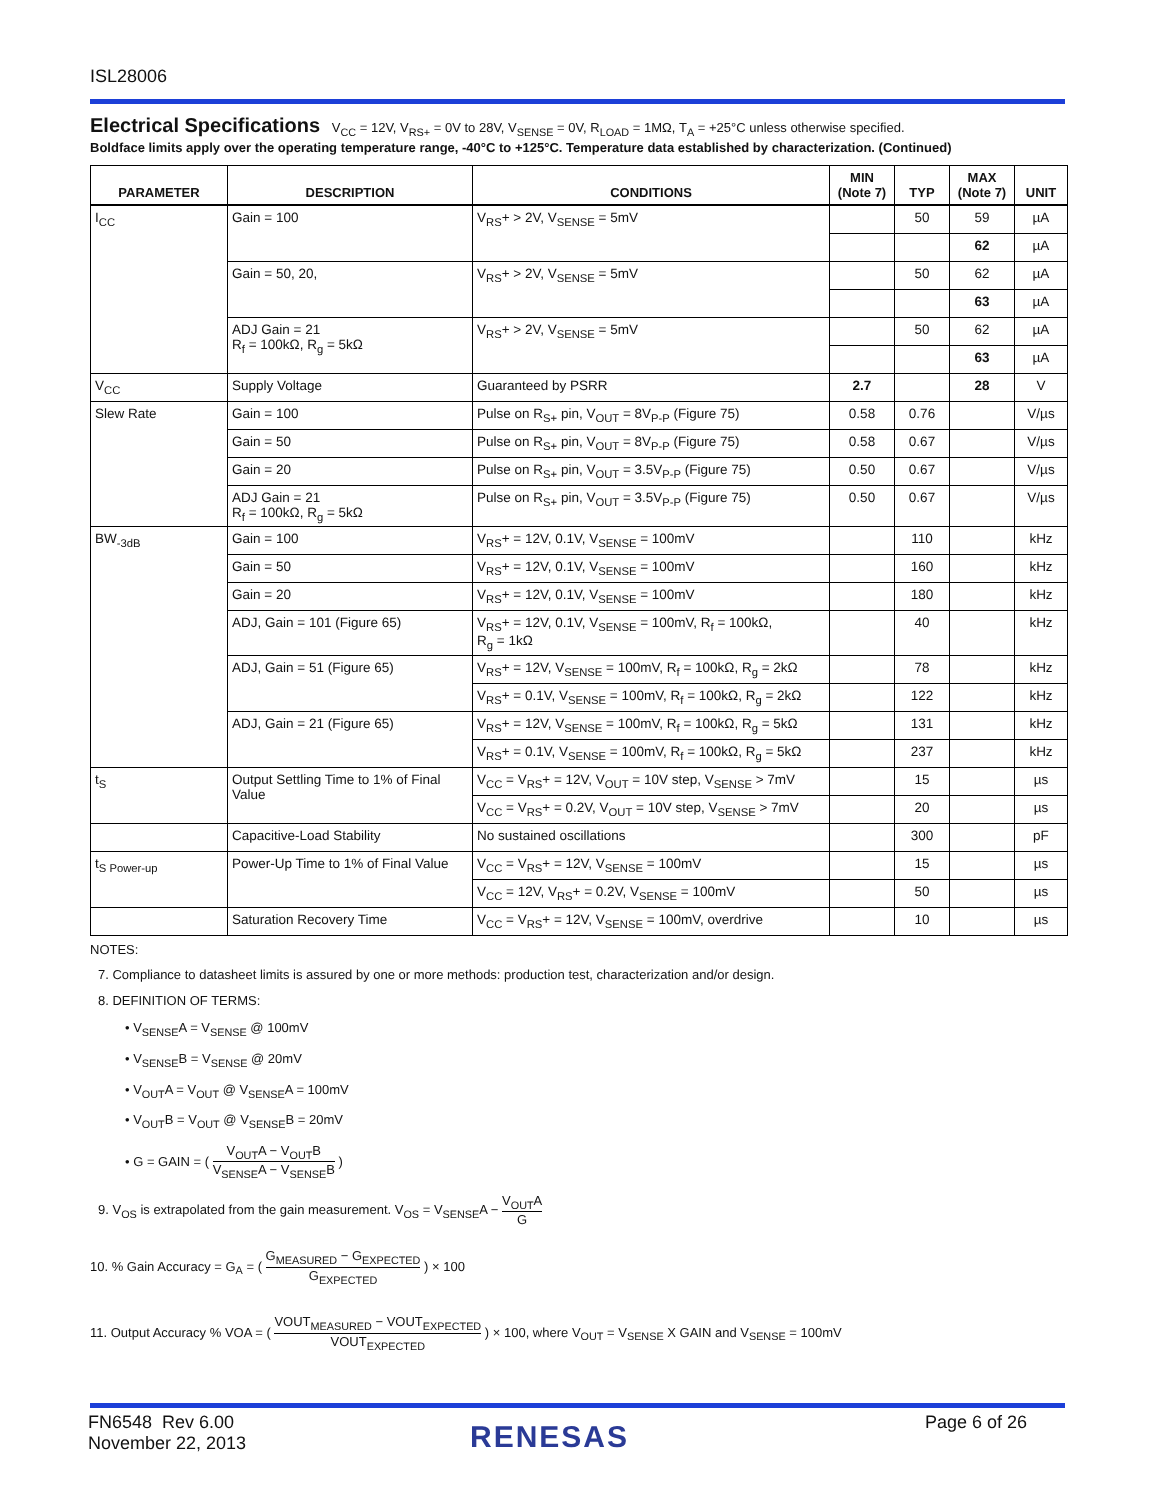ISL28006
Electrical Specifications
V<sub>CC</sub> = 12V, V<sub>RS+</sub> = 0V to 28V, V<sub>SENSE</sub> = 0V, R<sub>LOAD</sub> = 1MΩ, T<sub>A</sub> = +25°C unless otherwise specified.
Boldface limits apply over the operating temperature range, -40°C to +125°C. Temperature data established by characterization. (Continued)
| PARAMETER | DESCRIPTION | CONDITIONS | MIN (Note 7) | TYP | MAX (Note 7) | UNIT |
| --- | --- | --- | --- | --- | --- | --- |
| I<sub>CC</sub> | Gain = 100 | V<sub>RS</sub>+ > 2V, V<sub>SENSE</sub> = 5mV | | 50 | 59 | µA |
| | | | | | 62 | µA |
| | Gain = 50, 20, | V<sub>RS</sub>+ > 2V, V<sub>SENSE</sub> = 5mV | | 50 | 62 | µA |
| | | | | | 63 | µA |
| | ADJ Gain = 21 R<sub>f</sub> = 100kΩ, R<sub>g</sub> = 5kΩ | V<sub>RS</sub>+ > 2V, V<sub>SENSE</sub> = 5mV | | 50 | 62 | µA |
| | | | | | 63 | µA |
| V<sub>CC</sub> | Supply Voltage | Guaranteed by PSRR | 2.7 | | 28 | V |
| Slew Rate | Gain = 100 | Pulse on R<sub>S+</sub> pin, V<sub>OUT</sub> = 8V<sub>P-P</sub> (Figure 75) | 0.58 | 0.76 | | V/µs |
| | Gain = 50 | Pulse on R<sub>S+</sub> pin, V<sub>OUT</sub> = 8V<sub>P-P</sub> (Figure 75) | 0.58 | 0.67 | | V/µs |
| | Gain = 20 | Pulse on R<sub>S+</sub> pin, V<sub>OUT</sub> = 3.5V<sub>P-P</sub> (Figure 75) | 0.50 | 0.67 | | V/µs |
| | ADJ Gain = 21 R<sub>f</sub> = 100kΩ, R<sub>g</sub> = 5kΩ | Pulse on R<sub>S+</sub> pin, V<sub>OUT</sub> = 3.5V<sub>P-P</sub> (Figure 75) | 0.50 | 0.67 | | V/µs |
| BW<sub>-3dB</sub> | Gain = 100 | V<sub>RS</sub>+ = 12V, 0.1V, V<sub>SENSE</sub> = 100mV | | 110 | | kHz |
| | Gain = 50 | V<sub>RS</sub>+ = 12V, 0.1V, V<sub>SENSE</sub> = 100mV | | 160 | | kHz |
| | Gain = 20 | V<sub>RS</sub>+ = 12V, 0.1V, V<sub>SENSE</sub> = 100mV | | 180 | | kHz |
| | ADJ, Gain = 101 (Figure 65) | V<sub>RS</sub>+ = 12V, 0.1V, V<sub>SENSE</sub> = 100mV, R<sub>f</sub> = 100kΩ, R<sub>g</sub> = 1kΩ | | 40 | | kHz |
| | ADJ, Gain = 51 (Figure 65) | V<sub>RS</sub>+ = 12V, V<sub>SENSE</sub> = 100mV, R<sub>f</sub> = 100kΩ, R<sub>g</sub> = 2kΩ | | 78 | | kHz |
| | | V<sub>RS</sub>+ = 0.1V, V<sub>SENSE</sub> = 100mV, R<sub>f</sub> = 100kΩ, R<sub>g</sub> = 2kΩ | | 122 | | kHz |
| | ADJ, Gain = 21 (Figure 65) | V<sub>RS</sub>+ = 12V, V<sub>SENSE</sub> = 100mV, R<sub>f</sub> = 100kΩ, R<sub>g</sub> = 5kΩ | | 131 | | kHz |
| | | V<sub>RS</sub>+ = 0.1V, V<sub>SENSE</sub> = 100mV, R<sub>f</sub> = 100kΩ, R<sub>g</sub> = 5kΩ | | 237 | | kHz |
| t<sub>S</sub> | Output Settling Time to 1% of Final Value | V<sub>CC</sub> = V<sub>RS</sub>+ = 12V, V<sub>OUT</sub> = 10V step, V<sub>SENSE</sub> > 7mV | | 15 | | µs |
| | | V<sub>CC</sub> = V<sub>RS</sub>+ = 0.2V, V<sub>OUT</sub> = 10V step, V<sub>SENSE</sub> > 7mV | | 20 | | µs |
| | Capacitive-Load Stability | No sustained oscillations | | 300 | | pF |
| t<sub>S Power-up</sub> | Power-Up Time to 1% of Final Value | V<sub>CC</sub> = V<sub>RS</sub>+ = 12V, V<sub>SENSE</sub> = 100mV | | 15 | | µs |
| | | V<sub>CC</sub> = 12V, V<sub>RS</sub>+ = 0.2V, V<sub>SENSE</sub> = 100mV | | 50 | | µs |
| | Saturation Recovery Time | V<sub>CC</sub> = V<sub>RS</sub>+ = 12V, V<sub>SENSE</sub> = 100mV, overdrive | | 10 | | µs |
NOTES:
7. Compliance to datasheet limits is assured by one or more methods: production test, characterization and/or design.
8. DEFINITION OF TERMS:
• V<sub>SENSE</sub>A = V<sub>SENSE</sub> @ 100mV
• V<sub>SENSE</sub>B = V<sub>SENSE</sub> @ 20mV
• V<sub>OUT</sub>A = V<sub>OUT</sub> @ V<sub>SENSE</sub>A = 100mV
• V<sub>OUT</sub>B = V<sub>OUT</sub> @ V<sub>SENSE</sub>B = 20mV
• G = GAIN = ( V<sub>OUT</sub>A − V<sub>OUT</sub>B V<sub>SENSE</sub>A − V<sub>SENSE</sub>B )
9. V<sub>OS</sub> is extrapolated from the gain measurement. V<sub>OS</sub> = V<sub>SENSE</sub>A − V<sub>OUT</sub>A G
10. % Gain Accuracy = G<sub>A</sub> = ( G<sub>MEASURED</sub> − G<sub>EXPECTED</sub> G<sub>EXPECTED</sub> ) × 100
11. Output Accuracy % VOA = ( VOUT<sub>MEASURED</sub> − VOUT<sub>EXPECTED</sub> VOUT<sub>EXPECTED</sub> ) × 100, where V<sub>OUT</sub> = V<sub>SENSE</sub> X GAIN and V<sub>SENSE</sub> = 100mV
FN6548 Rev 6.00
November 22, 2013
RENESAS Page 6 of 26